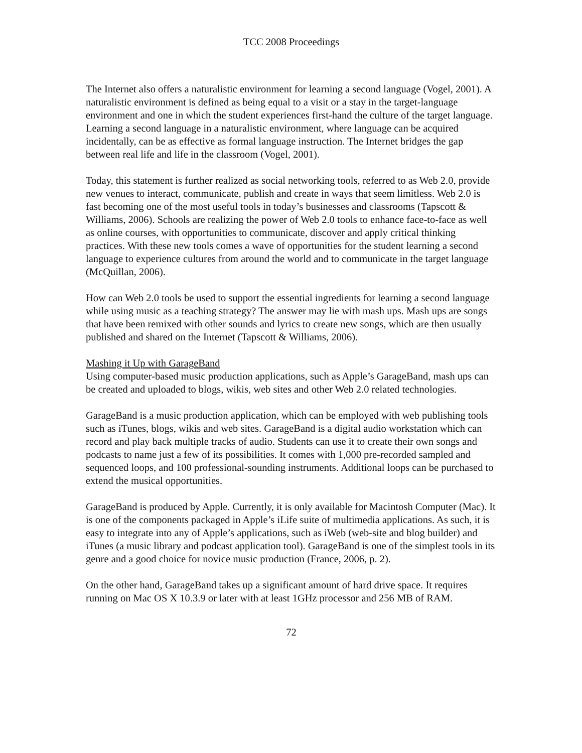TCC 2008 Proceedings
The Internet also offers a naturalistic environment for learning a second language (Vogel, 2001). A naturalistic environment is defined as being equal to a visit or a stay in the target-language environment and one in which the student experiences first-hand the culture of the target language. Learning a second language in a naturalistic environment, where language can be acquired incidentally, can be as effective as formal language instruction. The Internet bridges the gap between real life and life in the classroom (Vogel, 2001).
Today, this statement is further realized as social networking tools, referred to as Web 2.0, provide new venues to interact, communicate, publish and create in ways that seem limitless. Web 2.0 is fast becoming one of the most useful tools in today’s businesses and classrooms (Tapscott & Williams, 2006). Schools are realizing the power of Web 2.0 tools to enhance face-to-face as well as online courses, with opportunities to communicate, discover and apply critical thinking practices. With these new tools comes a wave of opportunities for the student learning a second language to experience cultures from around the world and to communicate in the target language (McQuillan, 2006).
How can Web 2.0 tools be used to support the essential ingredients for learning a second language while using music as a teaching strategy? The answer may lie with mash ups. Mash ups are songs that have been remixed with other sounds and lyrics to create new songs, which are then usually published and shared on the Internet (Tapscott & Williams, 2006).
Mashing it Up with GarageBand
Using computer-based music production applications, such as Apple’s GarageBand, mash ups can be created and uploaded to blogs, wikis, web sites and other Web 2.0 related technologies.
GarageBand is a music production application, which can be employed with web publishing tools such as iTunes, blogs, wikis and web sites. GarageBand is a digital audio workstation which can record and play back multiple tracks of audio. Students can use it to create their own songs and podcasts to name just a few of its possibilities. It comes with 1,000 pre-recorded sampled and sequenced loops, and 100 professional-sounding instruments. Additional loops can be purchased to extend the musical opportunities.
GarageBand is produced by Apple. Currently, it is only available for Macintosh Computer (Mac). It is one of the components packaged in Apple’s iLife suite of multimedia applications. As such, it is easy to integrate into any of Apple’s applications, such as iWeb (web-site and blog builder) and iTunes (a music library and podcast application tool). GarageBand is one of the simplest tools in its genre and a good choice for novice music production (France, 2006, p. 2).
On the other hand, GarageBand takes up a significant amount of hard drive space. It requires running on Mac OS X 10.3.9 or later with at least 1GHz processor and 256 MB of RAM.
72